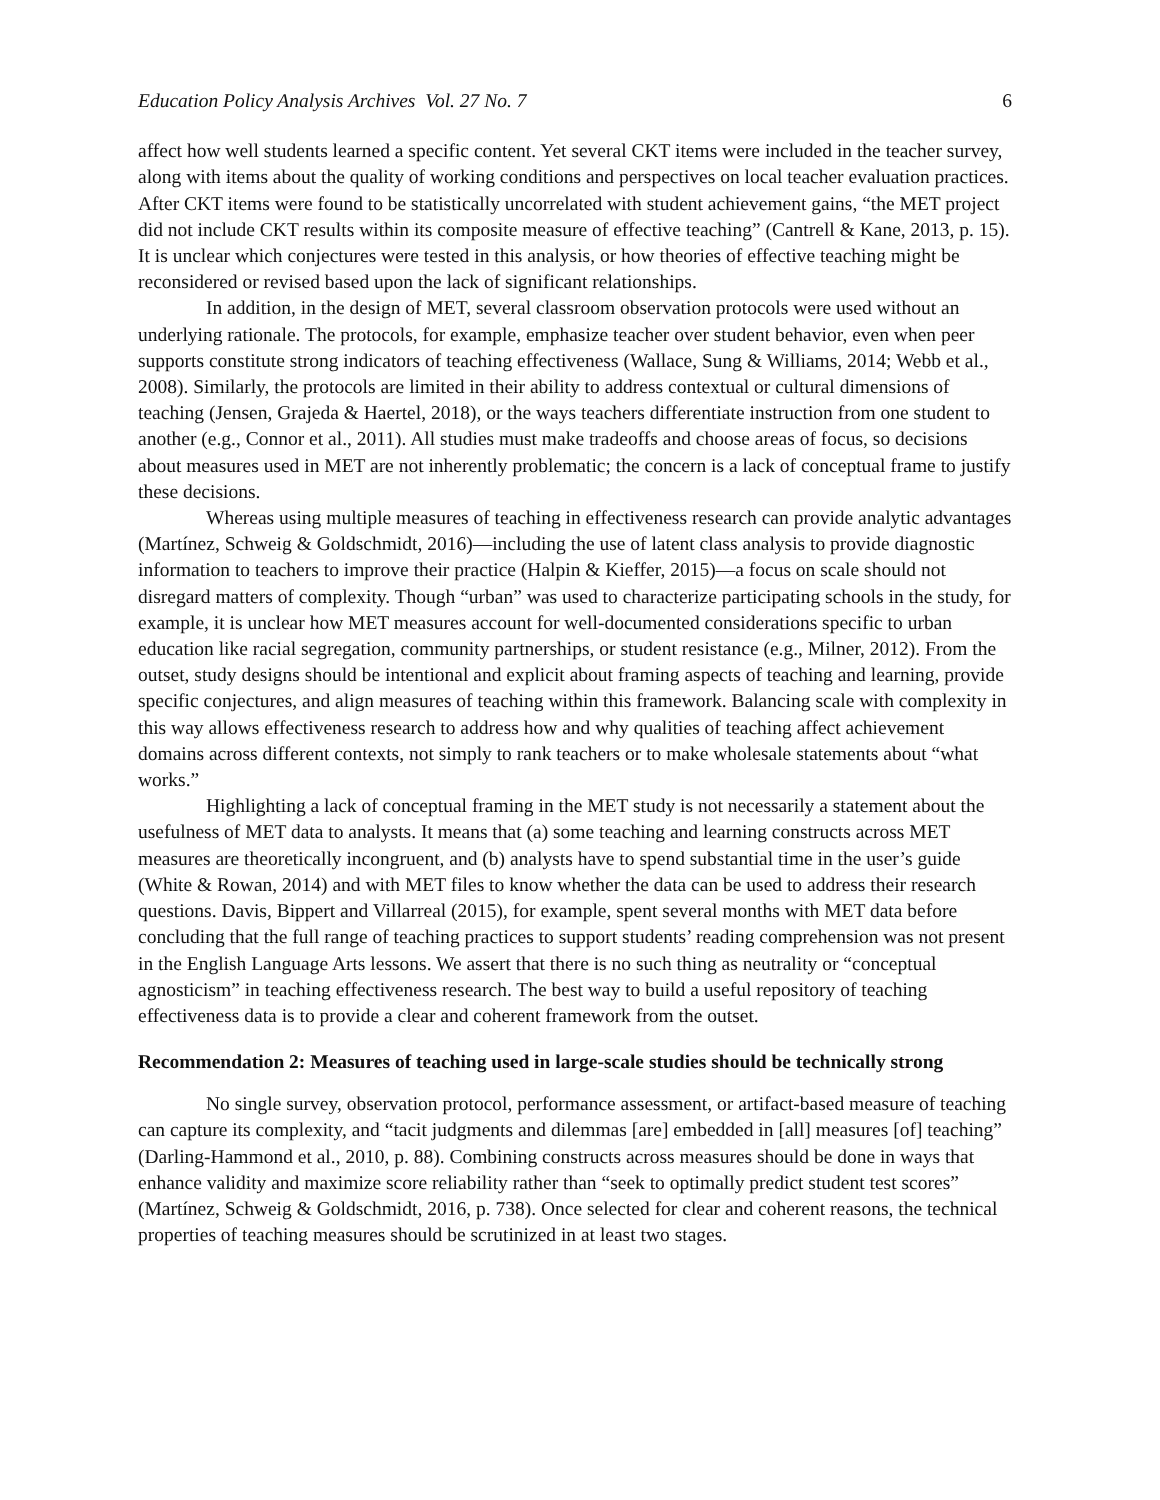Education Policy Analysis Archives Vol. 27 No. 7 6
affect how well students learned a specific content. Yet several CKT items were included in the teacher survey, along with items about the quality of working conditions and perspectives on local teacher evaluation practices. After CKT items were found to be statistically uncorrelated with student achievement gains, “the MET project did not include CKT results within its composite measure of effective teaching” (Cantrell & Kane, 2013, p. 15). It is unclear which conjectures were tested in this analysis, or how theories of effective teaching might be reconsidered or revised based upon the lack of significant relationships.
In addition, in the design of MET, several classroom observation protocols were used without an underlying rationale. The protocols, for example, emphasize teacher over student behavior, even when peer supports constitute strong indicators of teaching effectiveness (Wallace, Sung & Williams, 2014; Webb et al., 2008). Similarly, the protocols are limited in their ability to address contextual or cultural dimensions of teaching (Jensen, Grajeda & Haertel, 2018), or the ways teachers differentiate instruction from one student to another (e.g., Connor et al., 2011). All studies must make tradeoffs and choose areas of focus, so decisions about measures used in MET are not inherently problematic; the concern is a lack of conceptual frame to justify these decisions.
Whereas using multiple measures of teaching in effectiveness research can provide analytic advantages (Martínez, Schweig & Goldschmidt, 2016)—including the use of latent class analysis to provide diagnostic information to teachers to improve their practice (Halpin & Kieffer, 2015)—a focus on scale should not disregard matters of complexity. Though “urban” was used to characterize participating schools in the study, for example, it is unclear how MET measures account for well-documented considerations specific to urban education like racial segregation, community partnerships, or student resistance (e.g., Milner, 2012). From the outset, study designs should be intentional and explicit about framing aspects of teaching and learning, provide specific conjectures, and align measures of teaching within this framework. Balancing scale with complexity in this way allows effectiveness research to address how and why qualities of teaching affect achievement domains across different contexts, not simply to rank teachers or to make wholesale statements about “what works.”
Highlighting a lack of conceptual framing in the MET study is not necessarily a statement about the usefulness of MET data to analysts. It means that (a) some teaching and learning constructs across MET measures are theoretically incongruent, and (b) analysts have to spend substantial time in the user’s guide (White & Rowan, 2014) and with MET files to know whether the data can be used to address their research questions. Davis, Bippert and Villarreal (2015), for example, spent several months with MET data before concluding that the full range of teaching practices to support students’ reading comprehension was not present in the English Language Arts lessons. We assert that there is no such thing as neutrality or “conceptual agnosticism” in teaching effectiveness research. The best way to build a useful repository of teaching effectiveness data is to provide a clear and coherent framework from the outset.
Recommendation 2: Measures of teaching used in large-scale studies should be technically strong
No single survey, observation protocol, performance assessment, or artifact-based measure of teaching can capture its complexity, and “tacit judgments and dilemmas [are] embedded in [all] measures [of] teaching” (Darling-Hammond et al., 2010, p. 88). Combining constructs across measures should be done in ways that enhance validity and maximize score reliability rather than “seek to optimally predict student test scores” (Martínez, Schweig & Goldschmidt, 2016, p. 738). Once selected for clear and coherent reasons, the technical properties of teaching measures should be scrutinized in at least two stages.